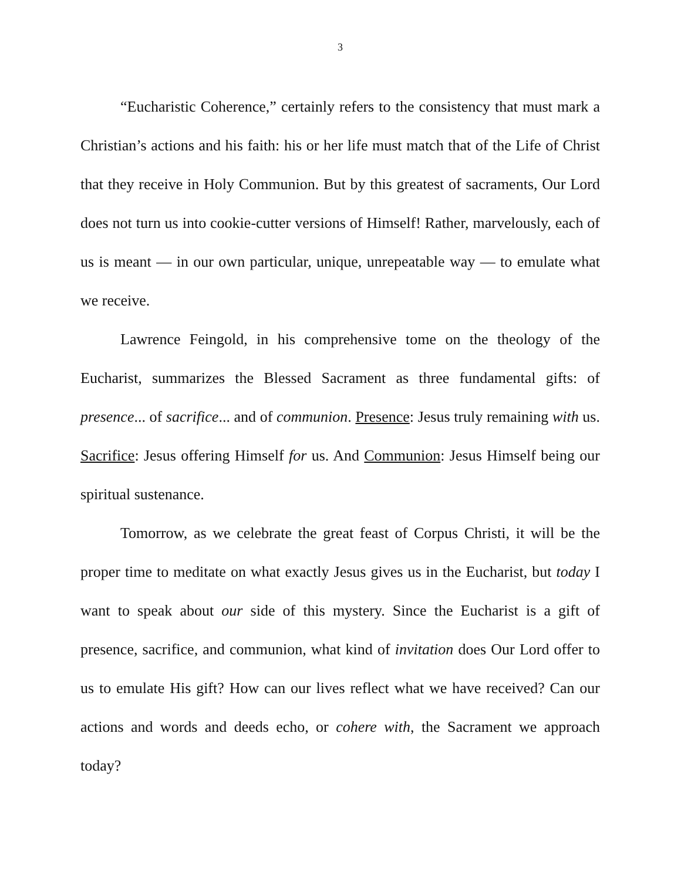3
“Eucharistic Coherence,” certainly refers to the consistency that must mark a Christian’s actions and his faith: his or her life must match that of the Life of Christ that they receive in Holy Communion. But by this greatest of sacraments, Our Lord does not turn us into cookie-cutter versions of Himself! Rather, marvelously, each of us is meant — in our own particular, unique, unrepeatable way — to emulate what we receive.
Lawrence Feingold, in his comprehensive tome on the theology of the Eucharist, summarizes the Blessed Sacrament as three fundamental gifts: of presence... of sacrifice... and of communion. Presence: Jesus truly remaining with us. Sacrifice: Jesus offering Himself for us. And Communion: Jesus Himself being our spiritual sustenance.
Tomorrow, as we celebrate the great feast of Corpus Christi, it will be the proper time to meditate on what exactly Jesus gives us in the Eucharist, but today I want to speak about our side of this mystery. Since the Eucharist is a gift of presence, sacrifice, and communion, what kind of invitation does Our Lord offer to us to emulate His gift? How can our lives reflect what we have received? Can our actions and words and deeds echo, or cohere with, the Sacrament we approach today?